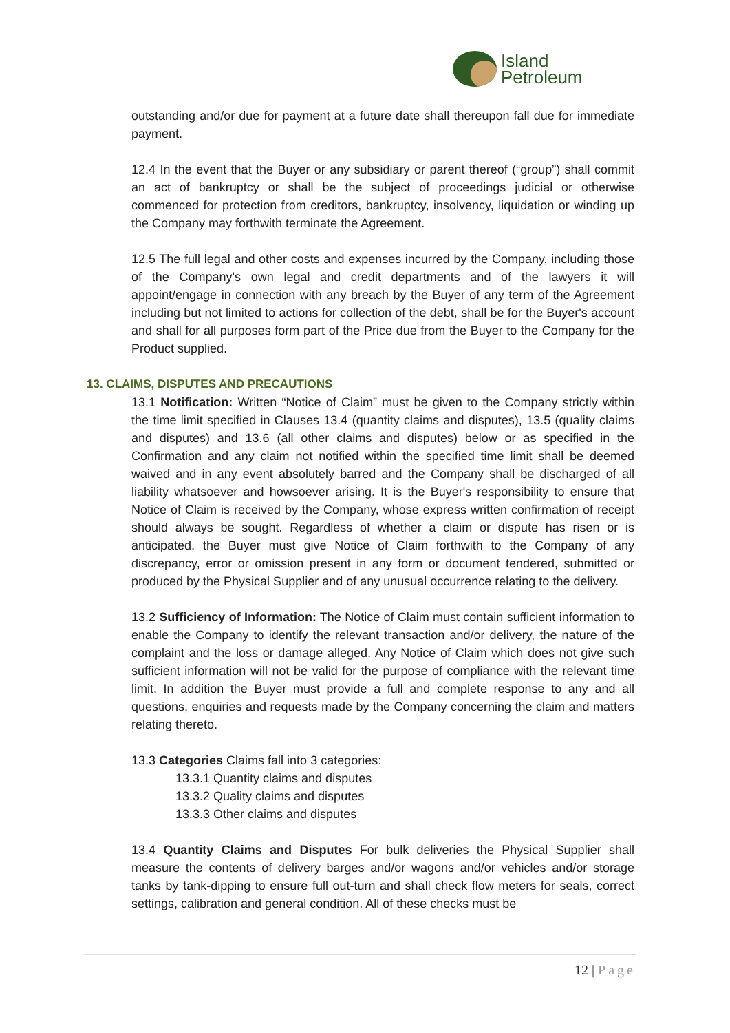Island
Petroleum
outstanding and/or due for payment at a future date shall thereupon fall due for immediate payment.
12.4 In the event that the Buyer or any subsidiary or parent thereof (“group”) shall commit an act of bankruptcy or shall be the subject of proceedings judicial or otherwise commenced for protection from creditors, bankruptcy, insolvency, liquidation or winding up the Company may forthwith terminate the Agreement.
12.5 The full legal and other costs and expenses incurred by the Company, including those of the Company's own legal and credit departments and of the lawyers it will appoint/engage in connection with any breach by the Buyer of any term of the Agreement including but not limited to actions for collection of the debt, shall be for the Buyer's account and shall for all purposes form part of the Price due from the Buyer to the Company for the Product supplied.
13. CLAIMS, DISPUTES AND PRECAUTIONS
13.1 Notification: Written “Notice of Claim” must be given to the Company strictly within the time limit specified in Clauses 13.4 (quantity claims and disputes), 13.5 (quality claims and disputes) and 13.6 (all other claims and disputes) below or as specified in the Confirmation and any claim not notified within the specified time limit shall be deemed waived and in any event absolutely barred and the Company shall be discharged of all liability whatsoever and howsoever arising. It is the Buyer's responsibility to ensure that Notice of Claim is received by the Company, whose express written confirmation of receipt should always be sought. Regardless of whether a claim or dispute has risen or is anticipated, the Buyer must give Notice of Claim forthwith to the Company of any discrepancy, error or omission present in any form or document tendered, submitted or produced by the Physical Supplier and of any unusual occurrence relating to the delivery.
13.2 Sufficiency of Information: The Notice of Claim must contain sufficient information to enable the Company to identify the relevant transaction and/or delivery, the nature of the complaint and the loss or damage alleged. Any Notice of Claim which does not give such sufficient information will not be valid for the purpose of compliance with the relevant time limit. In addition the Buyer must provide a full and complete response to any and all questions, enquiries and requests made by the Company concerning the claim and matters relating thereto.
13.3 Categories Claims fall into 3 categories:
13.3.1 Quantity claims and disputes
13.3.2 Quality claims and disputes
13.3.3 Other claims and disputes
13.4 Quantity Claims and Disputes For bulk deliveries the Physical Supplier shall measure the contents of delivery barges and/or wagons and/or vehicles and/or storage tanks by tank-dipping to ensure full out-turn and shall check flow meters for seals, correct settings, calibration and general condition. All of these checks must be
12 | Page